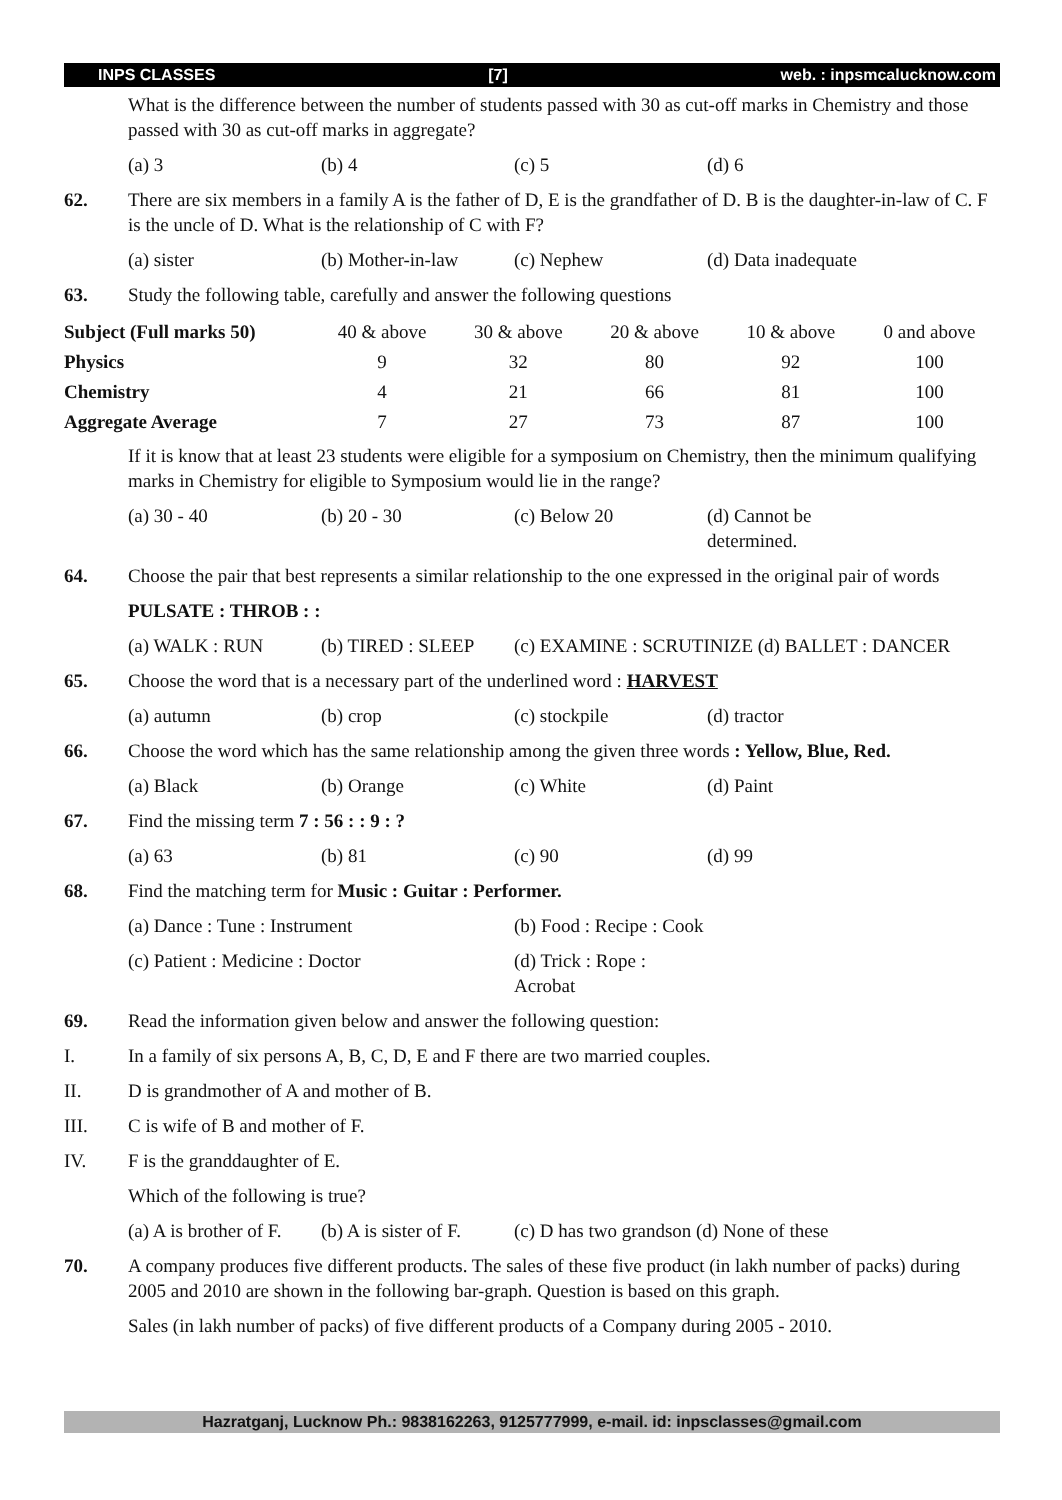INPS CLASSES [7] web. : inpsmcalucknow.com
What is the difference between the number of students passed with 30 as cut-off marks in Chemistry and those passed with 30 as cut-off marks in aggregate?
(a) 3 (b) 4 (c) 5 (d) 6
62. There are six members in a family A is the father of D, E is the grandfather of D. B is the daughter-in-law of C. F is the uncle of D. What is the relationship of C with F?
(a) sister (b) Mother-in-law (c) Nephew (d) Data inadequate
63. Study the following table, carefully and answer the following questions
| Subject (Full marks 50) | 40 & above | 30 & above | 20 & above | 10 & above | 0 and above |
| --- | --- | --- | --- | --- | --- |
| Physics | 9 | 32 | 80 | 92 | 100 |
| Chemistry | 4 | 21 | 66 | 81 | 100 |
| Aggregate Average | 7 | 27 | 73 | 87 | 100 |
If it is know that at least 23 students were eligible for a symposium on Chemistry, then the minimum qualifying marks in Chemistry for eligible to Symposium would lie in the range?
(a) 30 - 40 (b) 20 - 30 (c) Below 20 (d) Cannot be determined.
64. Choose the pair that best represents a similar relationship to the one expressed in the original pair of words
PULSATE : THROB : :
(a) WALK : RUN (b) TIRED : SLEEP (c) EXAMINE : SCRUTINIZE (d) BALLET : DANCER
65. Choose the word that is a necessary part of the underlined word : HARVEST
(a) autumn (b) crop (c) stockpile (d) tractor
66. Choose the word which has the same relationship among the given three words : Yellow, Blue, Red.
(a) Black (b) Orange (c) White (d) Paint
67. Find the missing term 7 : 56 : : 9 : ?
(a) 63 (b) 81 (c) 90 (d) 99
68. Find the matching term for Music : Guitar : Performer.
(a) Dance : Tune : Instrument (b) Food : Recipe : Cook
(c) Patient : Medicine : Doctor (d) Trick : Rope : Acrobat
69. Read the information given below and answer the following question:
I. In a family of six persons A, B, C, D, E and F there are two married couples.
II. D is grandmother of A and mother of B.
III. C is wife of B and mother of F.
IV. F is the granddaughter of E.
Which of the following is true?
(a) A is brother of F. (b) A is sister of F. (c) D has two grandson (d) None of these
70. A company produces five different products. The sales of these five product (in lakh number of packs) during 2005 and 2010 are shown in the following bar-graph. Question is based on this graph.
Sales (in lakh number of packs) of five different products of a Company during 2005 - 2010.
Hazratganj, Lucknow Ph.: 9838162263, 9125777999, e-mail. id: inpsclasses@gmail.com